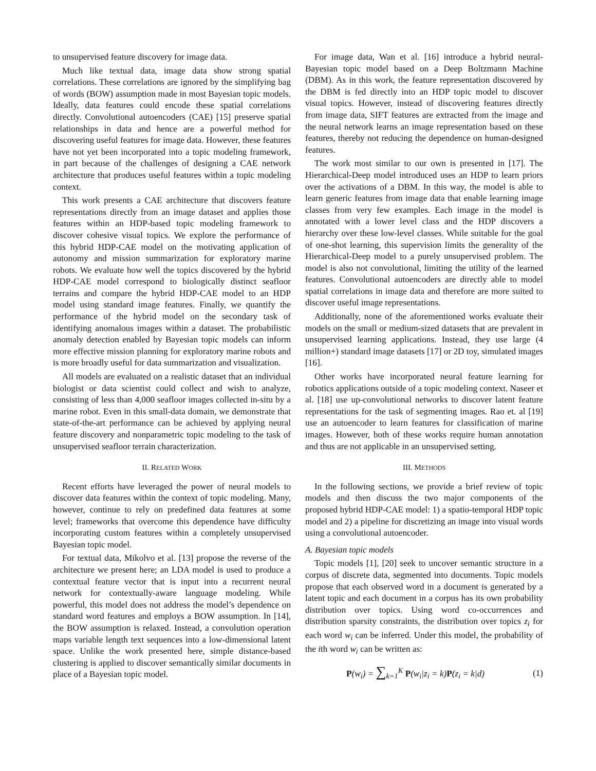to unsupervised feature discovery for image data.
Much like textual data, image data show strong spatial correlations. These correlations are ignored by the simplifying bag of words (BOW) assumption made in most Bayesian topic models. Ideally, data features could encode these spatial correlations directly. Convolutional autoencoders (CAE) [15] preserve spatial relationships in data and hence are a powerful method for discovering useful features for image data. However, these features have not yet been incorporated into a topic modeling framework, in part because of the challenges of designing a CAE network architecture that produces useful features within a topic modeling context.
This work presents a CAE architecture that discovers feature representations directly from an image dataset and applies those features within an HDP-based topic modeling framework to discover cohesive visual topics. We explore the performance of this hybrid HDP-CAE model on the motivating application of autonomy and mission summarization for exploratory marine robots. We evaluate how well the topics discovered by the hybrid HDP-CAE model correspond to biologically distinct seafloor terrains and compare the hybrid HDP-CAE model to an HDP model using standard image features. Finally, we quantify the performance of the hybrid model on the secondary task of identifying anomalous images within a dataset. The probabilistic anomaly detection enabled by Bayesian topic models can inform more effective mission planning for exploratory marine robots and is more broadly useful for data summarization and visualization.
All models are evaluated on a realistic dataset that an individual biologist or data scientist could collect and wish to analyze, consisting of less than 4,000 seafloor images collected in-situ by a marine robot. Even in this small-data domain, we demonstrate that state-of-the-art performance can be achieved by applying neural feature discovery and nonparametric topic modeling to the task of unsupervised seafloor terrain characterization.
II. RELATED WORK
Recent efforts have leveraged the power of neural models to discover data features within the context of topic modeling. Many, however, continue to rely on predefined data features at some level; frameworks that overcome this dependence have difficulty incorporating custom features within a completely unsupervised Bayesian topic model.
For textual data, Mikolvo et al. [13] propose the reverse of the architecture we present here; an LDA model is used to produce a contextual feature vector that is input into a recurrent neural network for contextually-aware language modeling. While powerful, this model does not address the model’s dependence on standard word features and employs a BOW assumption. In [14], the BOW assumption is relaxed. Instead, a convolution operation maps variable length text sequences into a low-dimensional latent space. Unlike the work presented here, simple distance-based clustering is applied to discover semantically similar documents in place of a Bayesian topic model.
For image data, Wan et al. [16] introduce a hybrid neural-Bayesian topic model based on a Deep Boltzmann Machine (DBM). As in this work, the feature representation discovered by the DBM is fed directly into an HDP topic model to discover visual topics. However, instead of discovering features directly from image data, SIFT features are extracted from the image and the neural network learns an image representation based on these features, thereby not reducing the dependence on human-designed features.
The work most similar to our own is presented in [17]. The Hierarchical-Deep model introduced uses an HDP to learn priors over the activations of a DBM. In this way, the model is able to learn generic features from image data that enable learning image classes from very few examples. Each image in the model is annotated with a lower level class and the HDP discovers a hierarchy over these low-level classes. While suitable for the goal of one-shot learning, this supervision limits the generality of the Hierarchical-Deep model to a purely unsupervised problem. The model is also not convolutional, limiting the utility of the learned features. Convolutional autoencoders are directly able to model spatial correlations in image data and therefore are more suited to discover useful image representations.
Additionally, none of the aforementioned works evaluate their models on the small or medium-sized datasets that are prevalent in unsupervised learning applications. Instead, they use large (4 million+) standard image datasets [17] or 2D toy, simulated images [16].
Other works have incorporated neural feature learning for robotics applications outside of a topic modeling context. Naseer et al. [18] use up-convolutional networks to discover latent feature representations for the task of segmenting images. Rao et. al [19] use an autoencoder to learn features for classification of marine images. However, both of these works require human annotation and thus are not applicable in an unsupervised setting.
III. METHODS
In the following sections, we provide a brief review of topic models and then discuss the two major components of the proposed hybrid HDP-CAE model: 1) a spatio-temporal HDP topic model and 2) a pipeline for discretizing an image into visual words using a convolutional autoencoder.
A. Bayesian topic models
Topic models [1], [20] seek to uncover semantic structure in a corpus of discrete data, segmented into documents. Topic models propose that each observed word in a document is generated by a latent topic and each document in a corpus has its own probability distribution over topics. Using word co-occurrences and distribution sparsity constraints, the distribution over topics z<sub>i</sub> for each word w<sub>i</sub> can be inferred. Under this model, the probability of the ith word w<sub>i</sub> can be written as:
P(w<sub>i</sub>) = ∑<sub>k=1</sub><sup>K</sup> P(w<sub>i</sub>|z<sub>i</sub> = k)P(z<sub>i</sub> = k|d) (1)